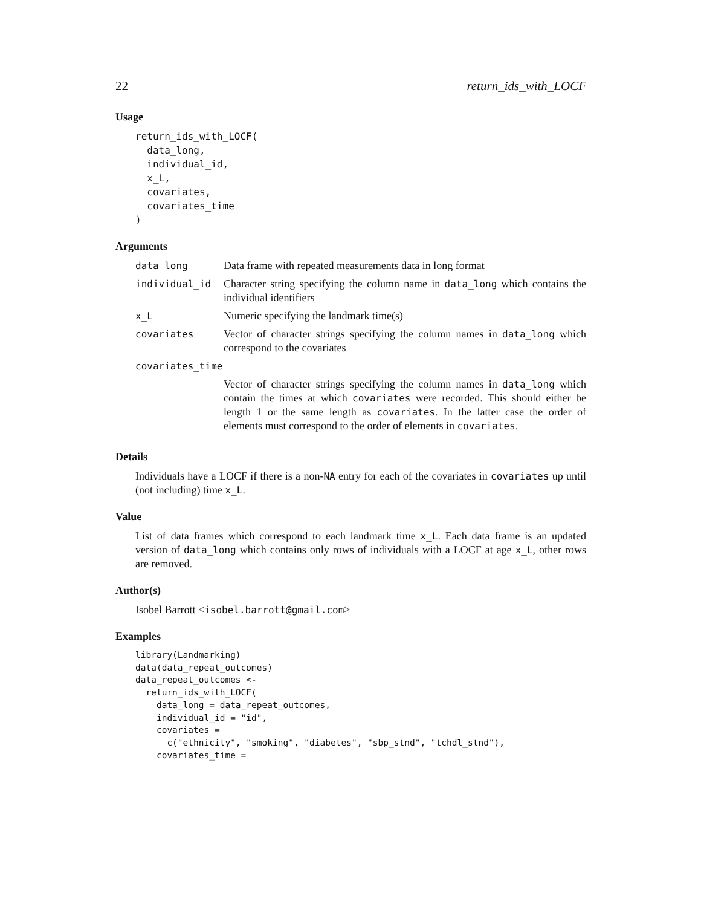22 return_ids_with_LOCF
Usage
return_ids_with_LOCF(
  data_long,
  individual_id,
  x_L,
  covariates,
  covariates_time
)
Arguments
| data_long | Data frame with repeated measurements data in long format |
| individual_id | Character string specifying the column name in data_long which contains the individual identifiers |
| x_L | Numeric specifying the landmark time(s) |
| covariates | Vector of character strings specifying the column names in data_long which correspond to the covariates |
| covariates_time | |
| | Vector of character strings specifying the column names in data_long which contain the times at which covariates were recorded. This should either be length 1 or the same length as covariates . In the latter case the order of elements must correspond to the order of elements in covariates . |
Details
Individuals have a LOCF if there is a non-NA entry for each of the covariates in covariates up until (not including) time x_L.
Value
List of data frames which correspond to each landmark time x_L. Each data frame is an updated version of data_long which contains only rows of individuals with a LOCF at age x_L, other rows are removed.
Author(s)
Isobel Barrott <isobel.barrott@gmail.com>
Examples
library(Landmarking)
data(data_repeat_outcomes)
data_repeat_outcomes <-
  return_ids_with_LOCF(
    data_long = data_repeat_outcomes,
    individual_id = "id",
    covariates =
      c("ethnicity", "smoking", "diabetes", "sbp_stnd", "tchdl_stnd"),
    covariates_time =